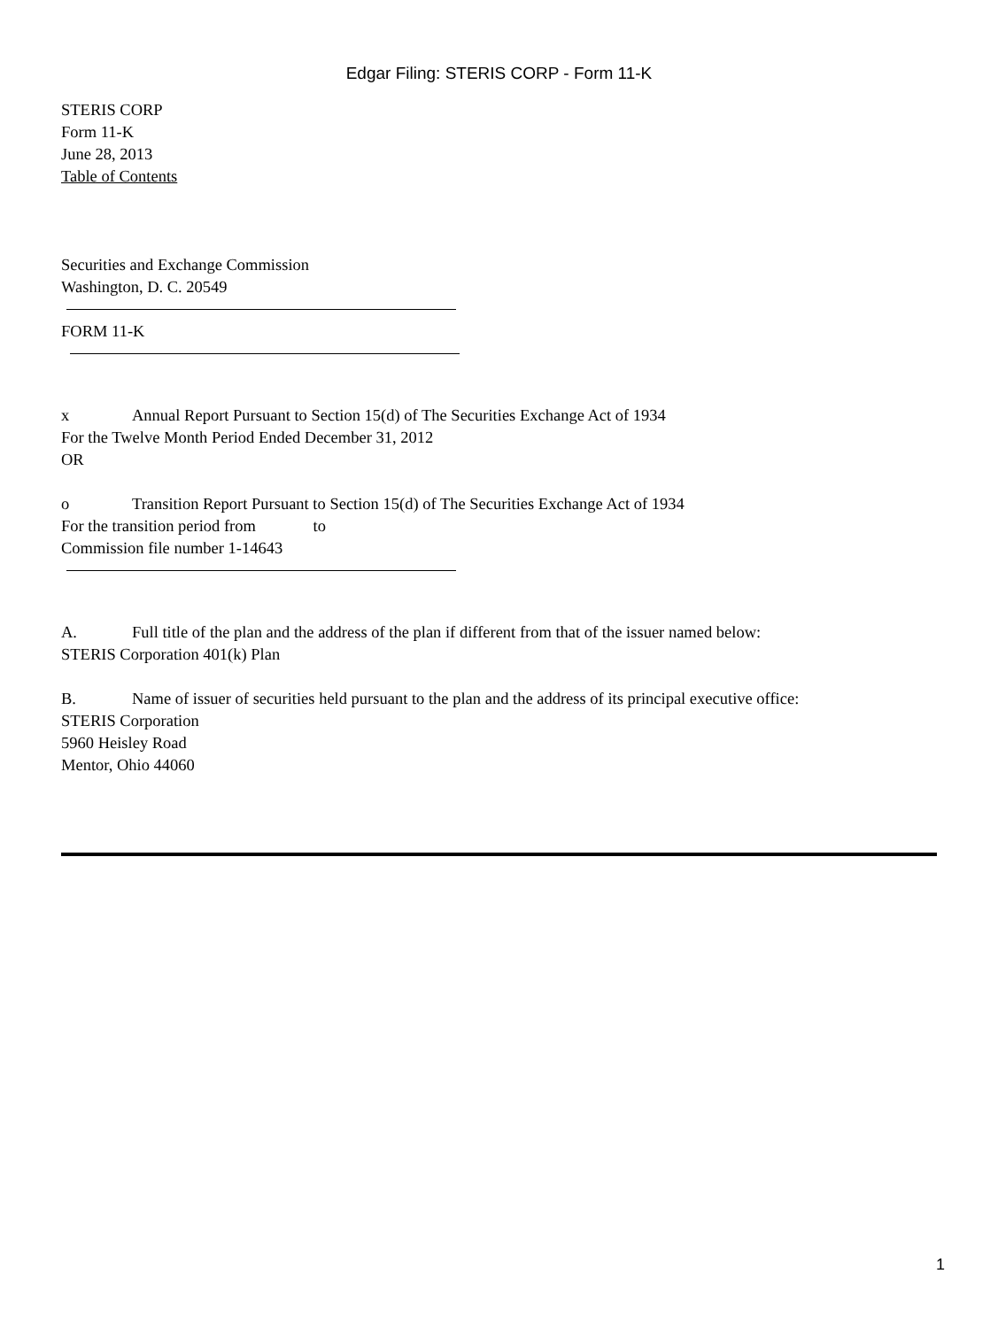Edgar Filing: STERIS CORP - Form 11-K
STERIS CORP
Form 11-K
June 28, 2013
Table of Contents
Securities and Exchange Commission
Washington, D. C. 20549
FORM 11-K
x Annual Report Pursuant to Section 15(d) of The Securities Exchange Act of 1934
For the Twelve Month Period Ended December 31, 2012
OR
o Transition Report Pursuant to Section 15(d) of The Securities Exchange Act of 1934
For the transition period from to
Commission file number 1-14643
A. Full title of the plan and the address of the plan if different from that of the issuer named below:
STERIS Corporation 401(k) Plan
B. Name of issuer of securities held pursuant to the plan and the address of its principal executive office:
STERIS Corporation
5960 Heisley Road
Mentor, Ohio 44060
1